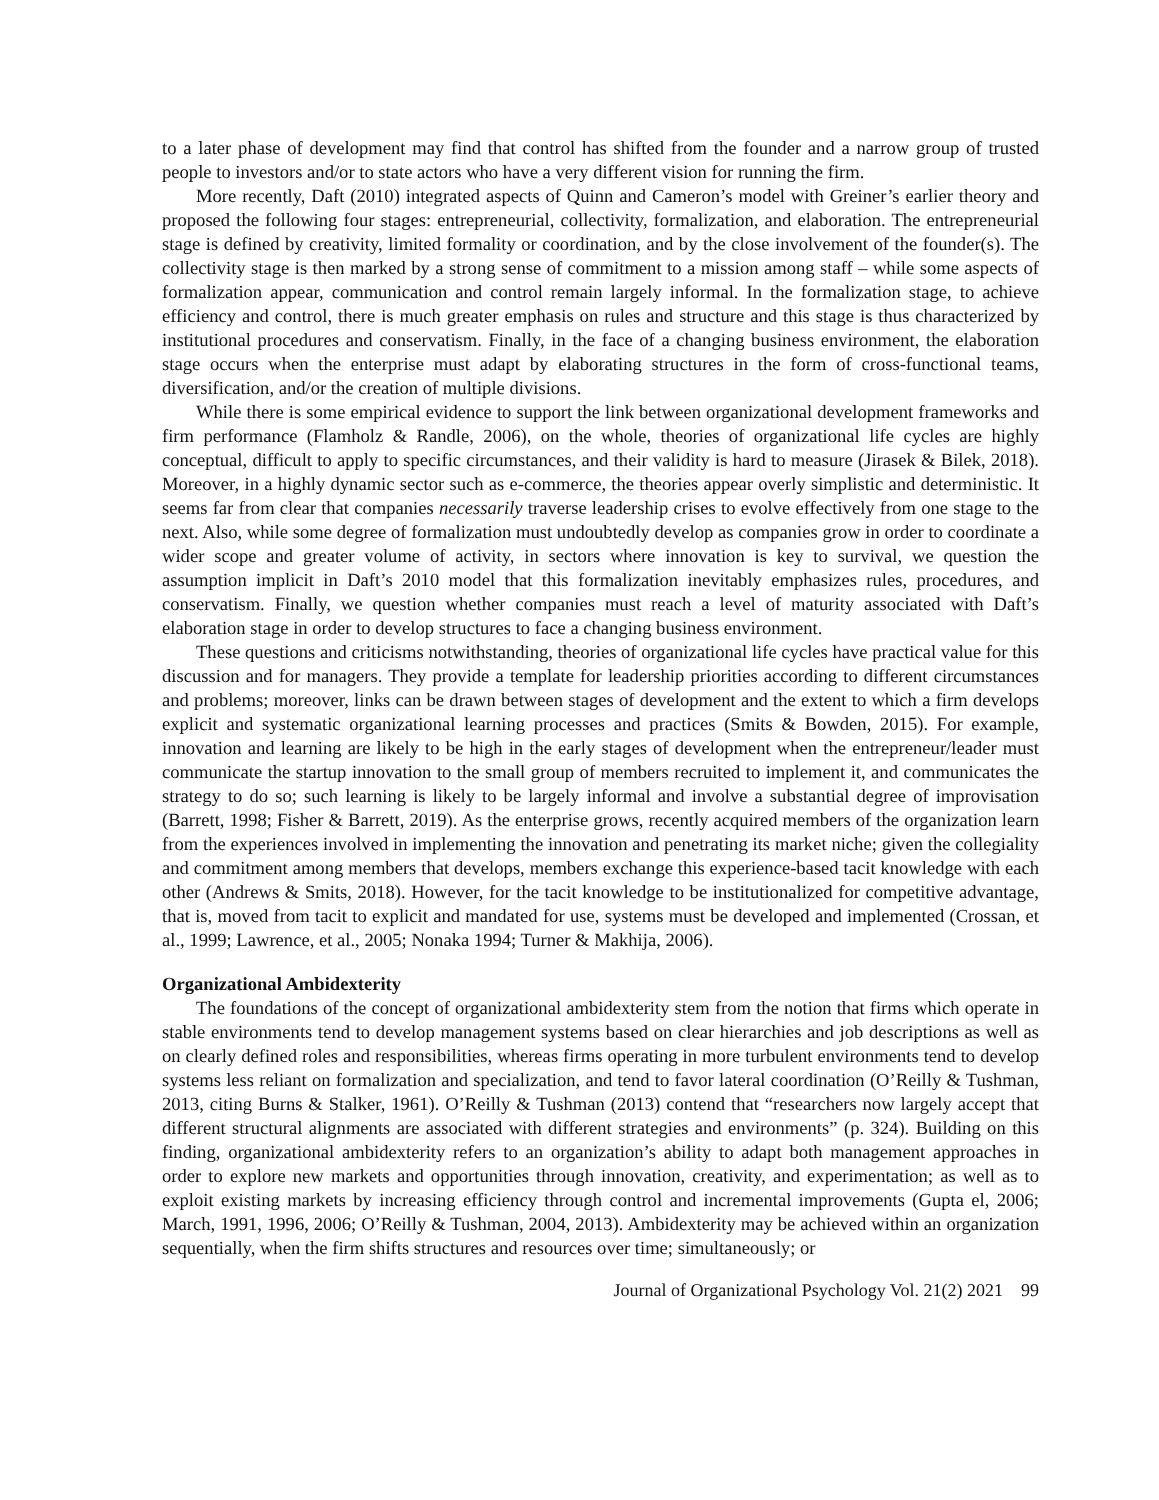to a later phase of development may find that control has shifted from the founder and a narrow group of trusted people to investors and/or to state actors who have a very different vision for running the firm.
More recently, Daft (2010) integrated aspects of Quinn and Cameron’s model with Greiner’s earlier theory and proposed the following four stages: entrepreneurial, collectivity, formalization, and elaboration. The entrepreneurial stage is defined by creativity, limited formality or coordination, and by the close involvement of the founder(s). The collectivity stage is then marked by a strong sense of commitment to a mission among staff – while some aspects of formalization appear, communication and control remain largely informal. In the formalization stage, to achieve efficiency and control, there is much greater emphasis on rules and structure and this stage is thus characterized by institutional procedures and conservatism. Finally, in the face of a changing business environment, the elaboration stage occurs when the enterprise must adapt by elaborating structures in the form of cross-functional teams, diversification, and/or the creation of multiple divisions.
While there is some empirical evidence to support the link between organizational development frameworks and firm performance (Flamholz & Randle, 2006), on the whole, theories of organizational life cycles are highly conceptual, difficult to apply to specific circumstances, and their validity is hard to measure (Jirasek & Bilek, 2018). Moreover, in a highly dynamic sector such as e-commerce, the theories appear overly simplistic and deterministic. It seems far from clear that companies necessarily traverse leadership crises to evolve effectively from one stage to the next. Also, while some degree of formalization must undoubtedly develop as companies grow in order to coordinate a wider scope and greater volume of activity, in sectors where innovation is key to survival, we question the assumption implicit in Daft’s 2010 model that this formalization inevitably emphasizes rules, procedures, and conservatism. Finally, we question whether companies must reach a level of maturity associated with Daft’s elaboration stage in order to develop structures to face a changing business environment.
These questions and criticisms notwithstanding, theories of organizational life cycles have practical value for this discussion and for managers. They provide a template for leadership priorities according to different circumstances and problems; moreover, links can be drawn between stages of development and the extent to which a firm develops explicit and systematic organizational learning processes and practices (Smits & Bowden, 2015). For example, innovation and learning are likely to be high in the early stages of development when the entrepreneur/leader must communicate the startup innovation to the small group of members recruited to implement it, and communicates the strategy to do so; such learning is likely to be largely informal and involve a substantial degree of improvisation (Barrett, 1998; Fisher & Barrett, 2019). As the enterprise grows, recently acquired members of the organization learn from the experiences involved in implementing the innovation and penetrating its market niche; given the collegiality and commitment among members that develops, members exchange this experience-based tacit knowledge with each other (Andrews & Smits, 2018). However, for the tacit knowledge to be institutionalized for competitive advantage, that is, moved from tacit to explicit and mandated for use, systems must be developed and implemented (Crossan, et al., 1999; Lawrence, et al., 2005; Nonaka 1994; Turner & Makhija, 2006).
Organizational Ambidexterity
The foundations of the concept of organizational ambidexterity stem from the notion that firms which operate in stable environments tend to develop management systems based on clear hierarchies and job descriptions as well as on clearly defined roles and responsibilities, whereas firms operating in more turbulent environments tend to develop systems less reliant on formalization and specialization, and tend to favor lateral coordination (O’Reilly & Tushman, 2013, citing Burns & Stalker, 1961). O’Reilly & Tushman (2013) contend that “researchers now largely accept that different structural alignments are associated with different strategies and environments” (p. 324). Building on this finding, organizational ambidexterity refers to an organization’s ability to adapt both management approaches in order to explore new markets and opportunities through innovation, creativity, and experimentation; as well as to exploit existing markets by increasing efficiency through control and incremental improvements (Gupta el, 2006; March, 1991, 1996, 2006; O’Reilly & Tushman, 2004, 2013). Ambidexterity may be achieved within an organization sequentially, when the firm shifts structures and resources over time; simultaneously; or
Journal of Organizational Psychology Vol. 21(2) 2021 99